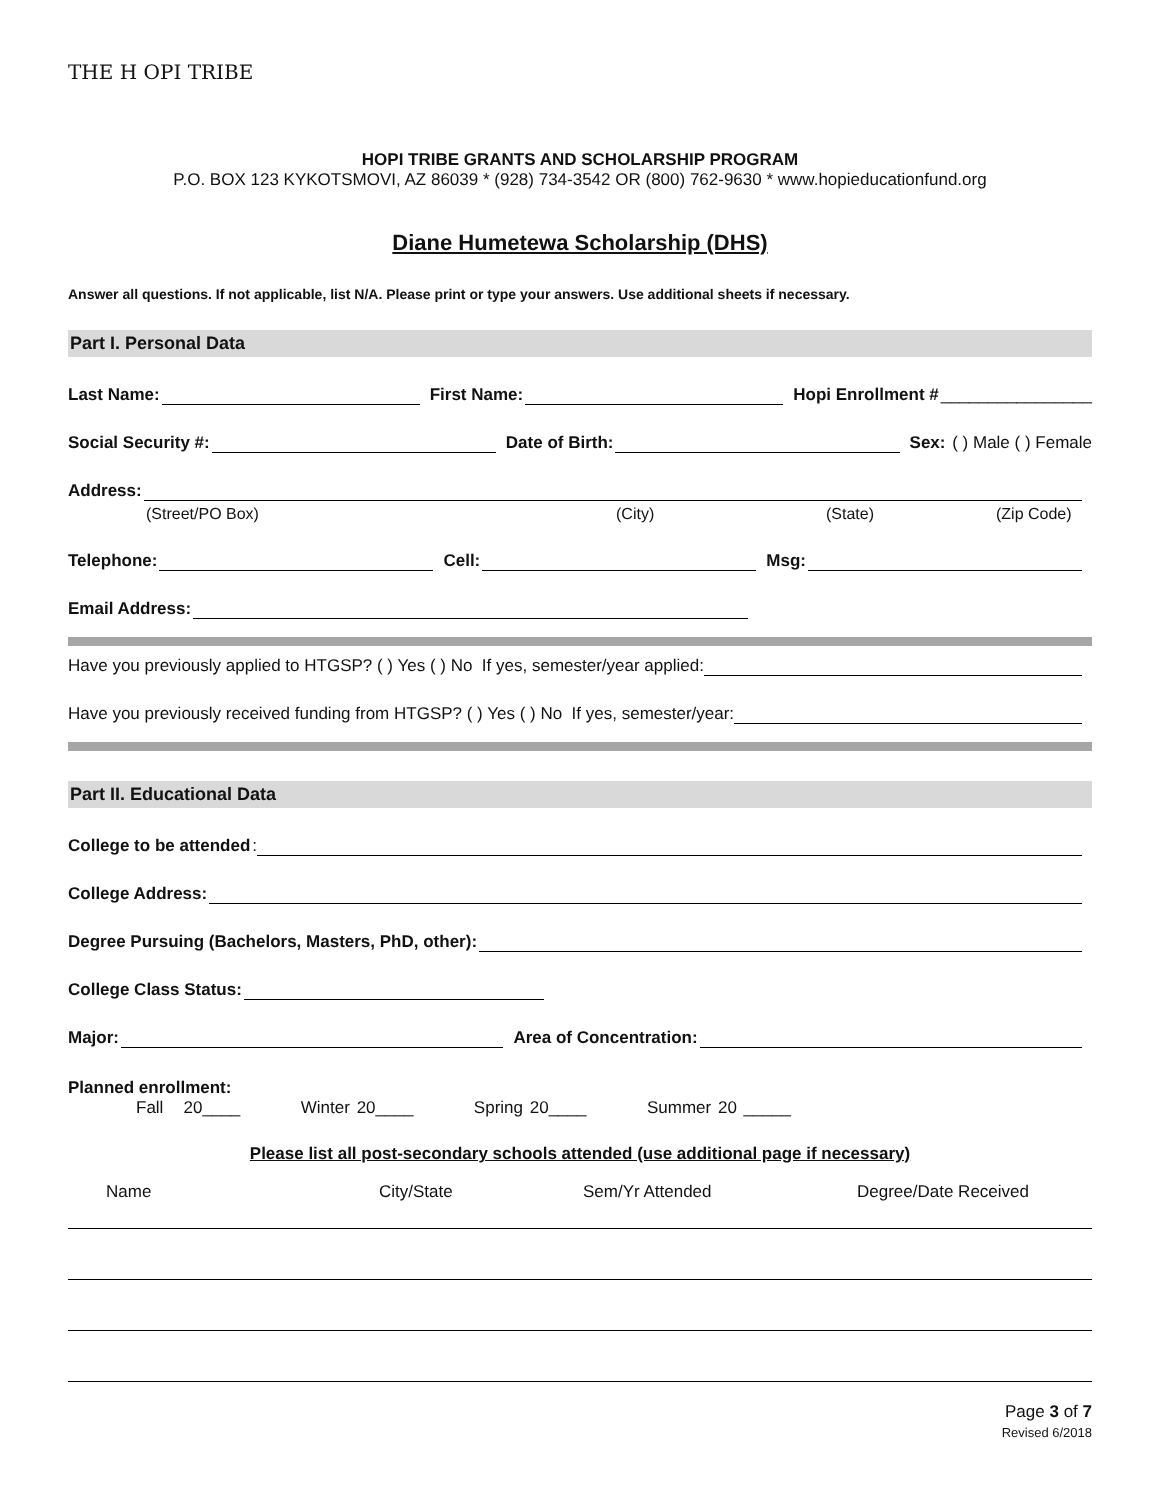THE H OPI TRIBE
HOPI TRIBE GRANTS AND SCHOLARSHIP PROGRAM
P.O. BOX 123 KYKOTSMOVI, AZ 86039 * (928) 734-3542 OR (800) 762-9630 * www.hopieducationfund.org
Diane Humetewa Scholarship (DHS)
Answer all questions. If not applicable, list N/A. Please print or type your answers. Use additional sheets if necessary.
Part I. Personal Data
Last Name: First Name: Hopi Enrollment # ________________
Social Security #: Date of Birth: Sex: ( ) Male ( ) Female
Address:
(Street/PO Box) (City) (State) (Zip Code)
Telephone: Cell: Msg:
Email Address:
Have you previously applied to HTGSP? ( ) Yes ( ) No If yes, semester/year applied:
Have you previously received funding from HTGSP? ( ) Yes ( ) No If yes, semester/year:
Part II. Educational Data
College to be attended:
College Address:
Degree Pursuing (Bachelors, Masters, PhD, other):
College Class Status:
Major: Area of Concentration:
Planned enrollment:
Fall 20____ Winter 20____ Spring 20____ Summer 20 _____
Please list all post-secondary schools attended (use additional page if necessary)
Name City/State Sem/Yr Attended Degree/Date Received
Page 3 of 7
Revised 6/2018